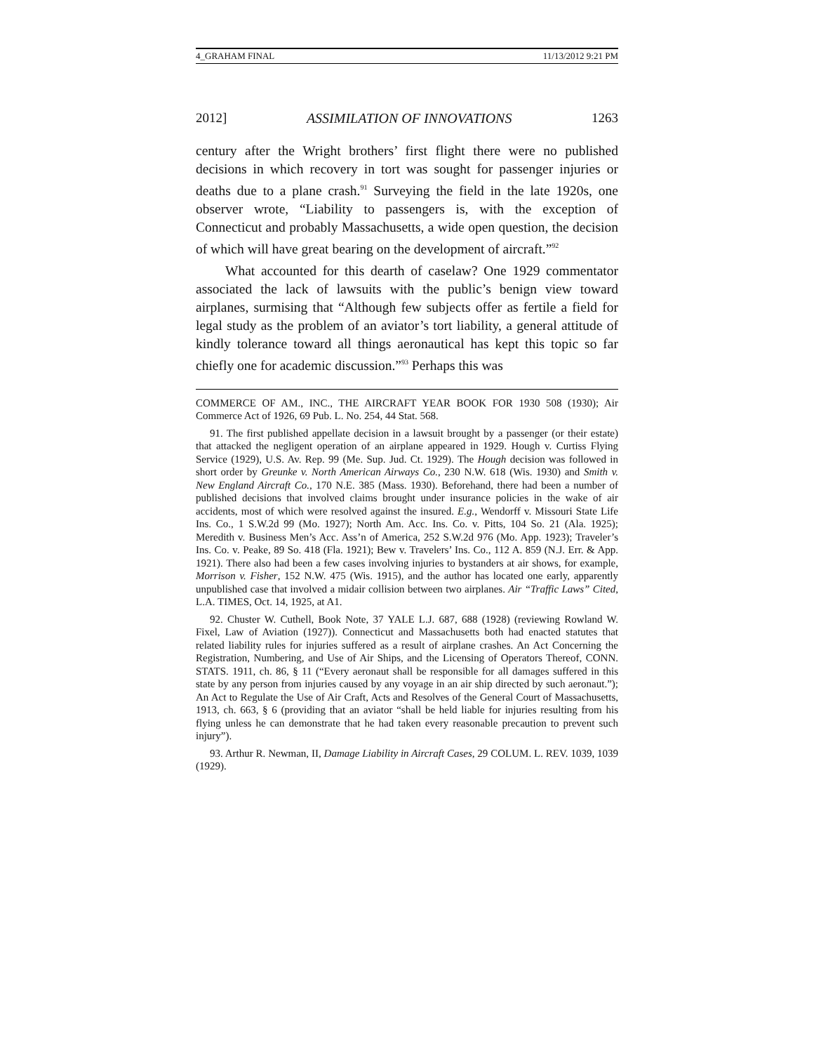4_GRAHAM FINAL 11/13/2012 9:21 PM
2012] ASSIMILATION OF INNOVATIONS 1263
century after the Wright brothers’ first flight there were no published decisions in which recovery in tort was sought for passenger injuries or deaths due to a plane crash.<sup>91</sup> Surveying the field in the late 1920s, one observer wrote, “Liability to passengers is, with the exception of Connecticut and probably Massachusetts, a wide open question, the decision of which will have great bearing on the development of aircraft.”<sup>92</sup>
What accounted for this dearth of caselaw? One 1929 commentator associated the lack of lawsuits with the public’s benign view toward airplanes, surmising that “Although few subjects offer as fertile a field for legal study as the problem of an aviator’s tort liability, a general attitude of kindly tolerance toward all things aeronautical has kept this topic so far chiefly one for academic discussion.”<sup>93</sup> Perhaps this was
COMMERCE OF AM., INC., THE AIRCRAFT YEAR BOOK FOR 1930 508 (1930); Air Commerce Act of 1926, 69 Pub. L. No. 254, 44 Stat. 568.
91. The first published appellate decision in a lawsuit brought by a passenger (or their estate) that attacked the negligent operation of an airplane appeared in 1929. Hough v. Curtiss Flying Service (1929), U.S. Av. Rep. 99 (Me. Sup. Jud. Ct. 1929). The Hough decision was followed in short order by Greunke v. North American Airways Co., 230 N.W. 618 (Wis. 1930) and Smith v. New England Aircraft Co., 170 N.E. 385 (Mass. 1930). Beforehand, there had been a number of published decisions that involved claims brought under insurance policies in the wake of air accidents, most of which were resolved against the insured. E.g., Wendorff v. Missouri State Life Ins. Co., 1 S.W.2d 99 (Mo. 1927); North Am. Acc. Ins. Co. v. Pitts, 104 So. 21 (Ala. 1925); Meredith v. Business Men’s Acc. Ass’n of America, 252 S.W.2d 976 (Mo. App. 1923); Traveler’s Ins. Co. v. Peake, 89 So. 418 (Fla. 1921); Bew v. Travelers’ Ins. Co., 112 A. 859 (N.J. Err. & App. 1921). There also had been a few cases involving injuries to bystanders at air shows, for example, Morrison v. Fisher, 152 N.W. 475 (Wis. 1915), and the author has located one early, apparently unpublished case that involved a midair collision between two airplanes. Air “Traffic Laws” Cited, L.A. TIMES, Oct. 14, 1925, at A1.
92. Chuster W. Cuthell, Book Note, 37 YALE L.J. 687, 688 (1928) (reviewing Rowland W. Fixel, Law of Aviation (1927)). Connecticut and Massachusetts both had enacted statutes that related liability rules for injuries suffered as a result of airplane crashes. An Act Concerning the Registration, Numbering, and Use of Air Ships, and the Licensing of Operators Thereof, CONN. STATS. 1911, ch. 86, § 11 (“Every aeronaut shall be responsible for all damages suffered in this state by any person from injuries caused by any voyage in an air ship directed by such aeronaut.”); An Act to Regulate the Use of Air Craft, Acts and Resolves of the General Court of Massachusetts, 1913, ch. 663, § 6 (providing that an aviator “shall be held liable for injuries resulting from his flying unless he can demonstrate that he had taken every reasonable precaution to prevent such injury”).
93. Arthur R. Newman, II, Damage Liability in Aircraft Cases, 29 COLUM. L. REV. 1039, 1039 (1929).